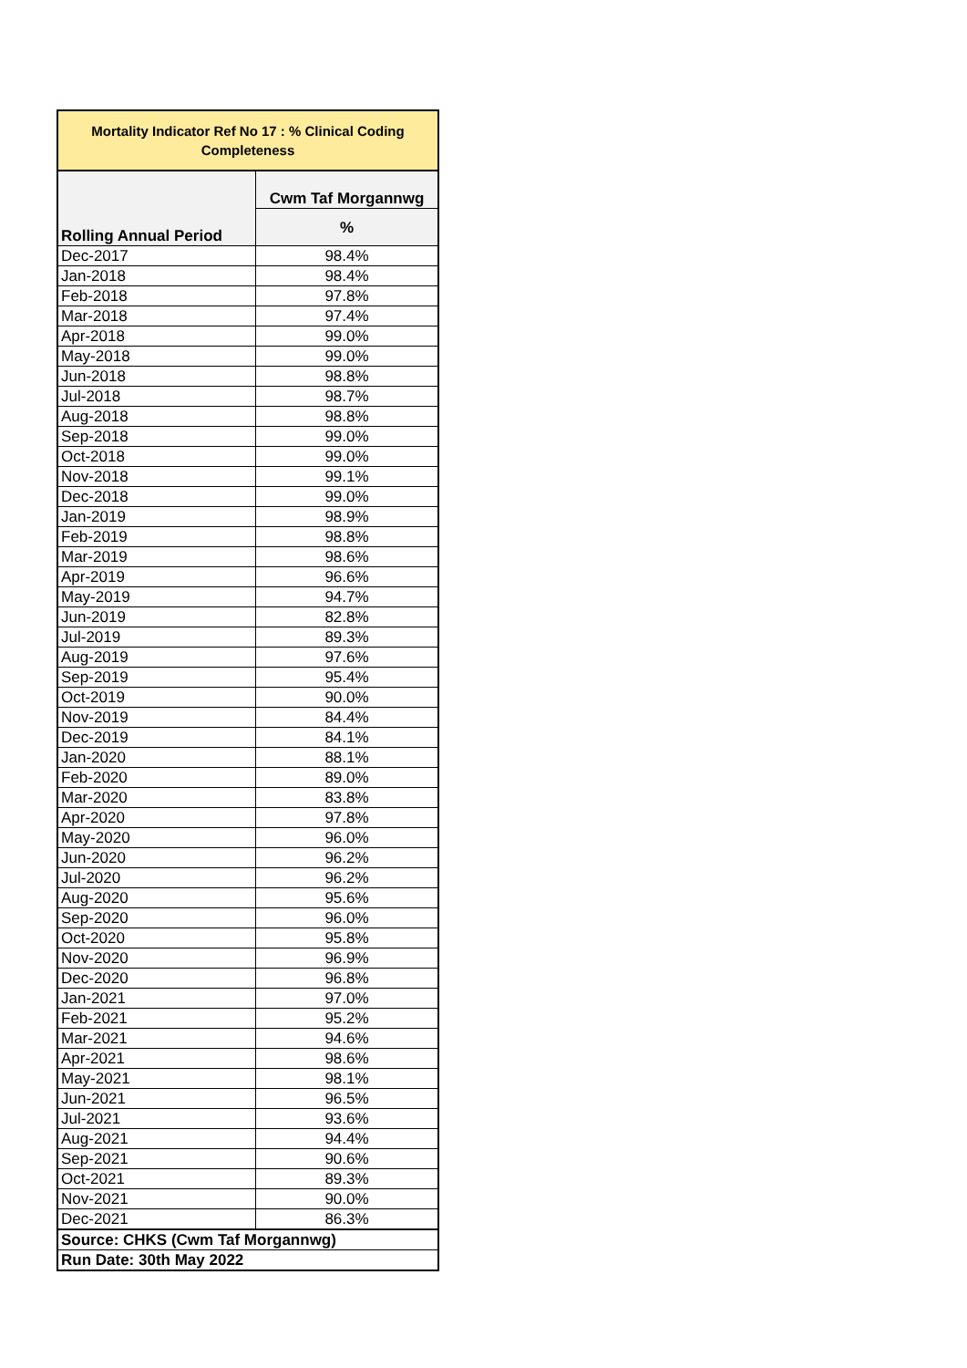| Mortality Indicator Ref No 17 : % Clinical Coding Completeness | |
| --- | --- |
| Rolling Annual Period | Cwm Taf Morgannwg |
| | % |
| Dec-2017 | 98.4% |
| Jan-2018 | 98.4% |
| Feb-2018 | 97.8% |
| Mar-2018 | 97.4% |
| Apr-2018 | 99.0% |
| May-2018 | 99.0% |
| Jun-2018 | 98.8% |
| Jul-2018 | 98.7% |
| Aug-2018 | 98.8% |
| Sep-2018 | 99.0% |
| Oct-2018 | 99.0% |
| Nov-2018 | 99.1% |
| Dec-2018 | 99.0% |
| Jan-2019 | 98.9% |
| Feb-2019 | 98.8% |
| Mar-2019 | 98.6% |
| Apr-2019 | 96.6% |
| May-2019 | 94.7% |
| Jun-2019 | 82.8% |
| Jul-2019 | 89.3% |
| Aug-2019 | 97.6% |
| Sep-2019 | 95.4% |
| Oct-2019 | 90.0% |
| Nov-2019 | 84.4% |
| Dec-2019 | 84.1% |
| Jan-2020 | 88.1% |
| Feb-2020 | 89.0% |
| Mar-2020 | 83.8% |
| Apr-2020 | 97.8% |
| May-2020 | 96.0% |
| Jun-2020 | 96.2% |
| Jul-2020 | 96.2% |
| Aug-2020 | 95.6% |
| Sep-2020 | 96.0% |
| Oct-2020 | 95.8% |
| Nov-2020 | 96.9% |
| Dec-2020 | 96.8% |
| Jan-2021 | 97.0% |
| Feb-2021 | 95.2% |
| Mar-2021 | 94.6% |
| Apr-2021 | 98.6% |
| May-2021 | 98.1% |
| Jun-2021 | 96.5% |
| Jul-2021 | 93.6% |
| Aug-2021 | 94.4% |
| Sep-2021 | 90.6% |
| Oct-2021 | 89.3% |
| Nov-2021 | 90.0% |
| Dec-2021 | 86.3% |
| Source: CHKS (Cwm Taf Morgannwg) | |
| Run Date: 30th May 2022 | |